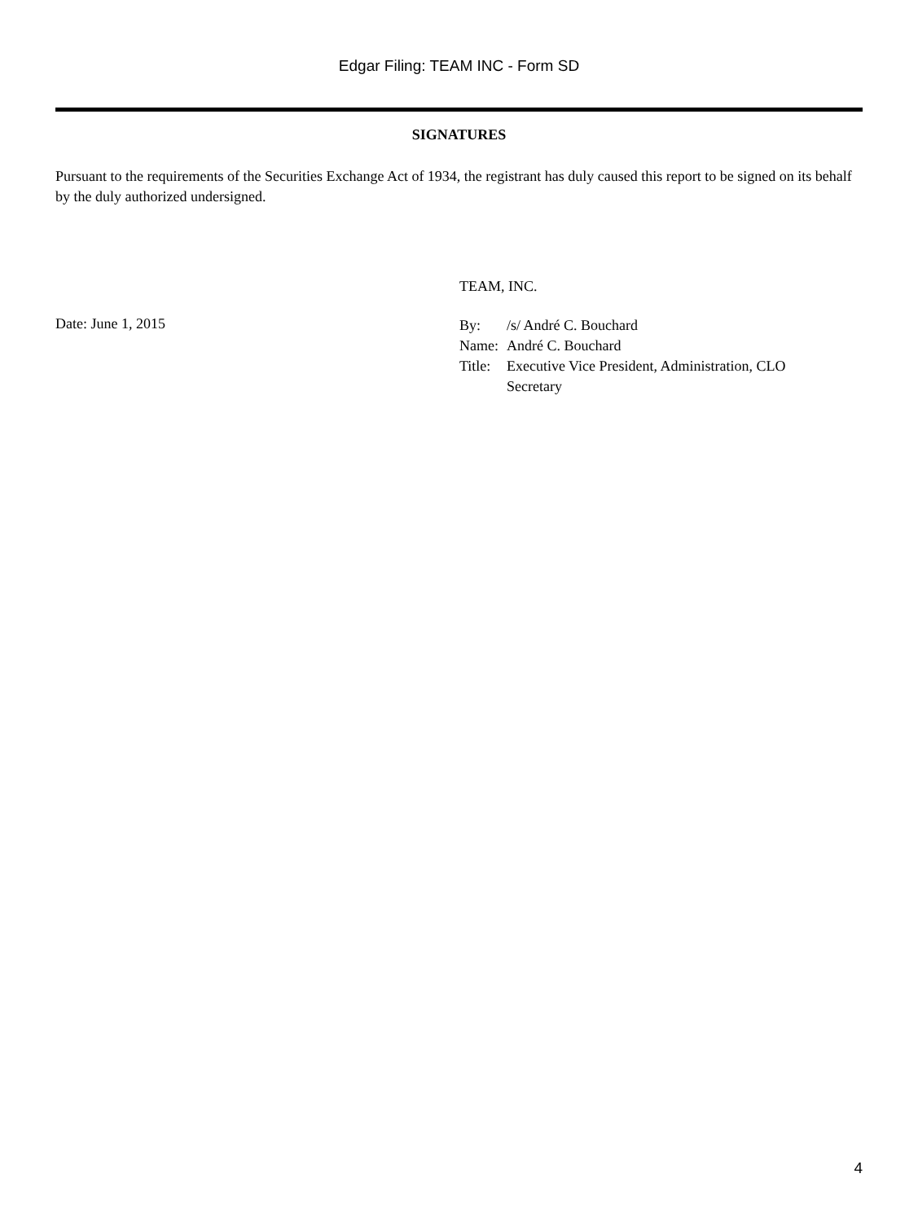Edgar Filing: TEAM INC - Form SD
SIGNATURES
Pursuant to the requirements of the Securities Exchange Act of 1934, the registrant has duly caused this report to be signed on its behalf by the duly authorized undersigned.
Date: June 1, 2015
TEAM, INC.
| By: | /s/ André C. Bouchard |
| Name: | André C. Bouchard |
| Title: | Executive Vice President, Administration, CLO Secretary |
4